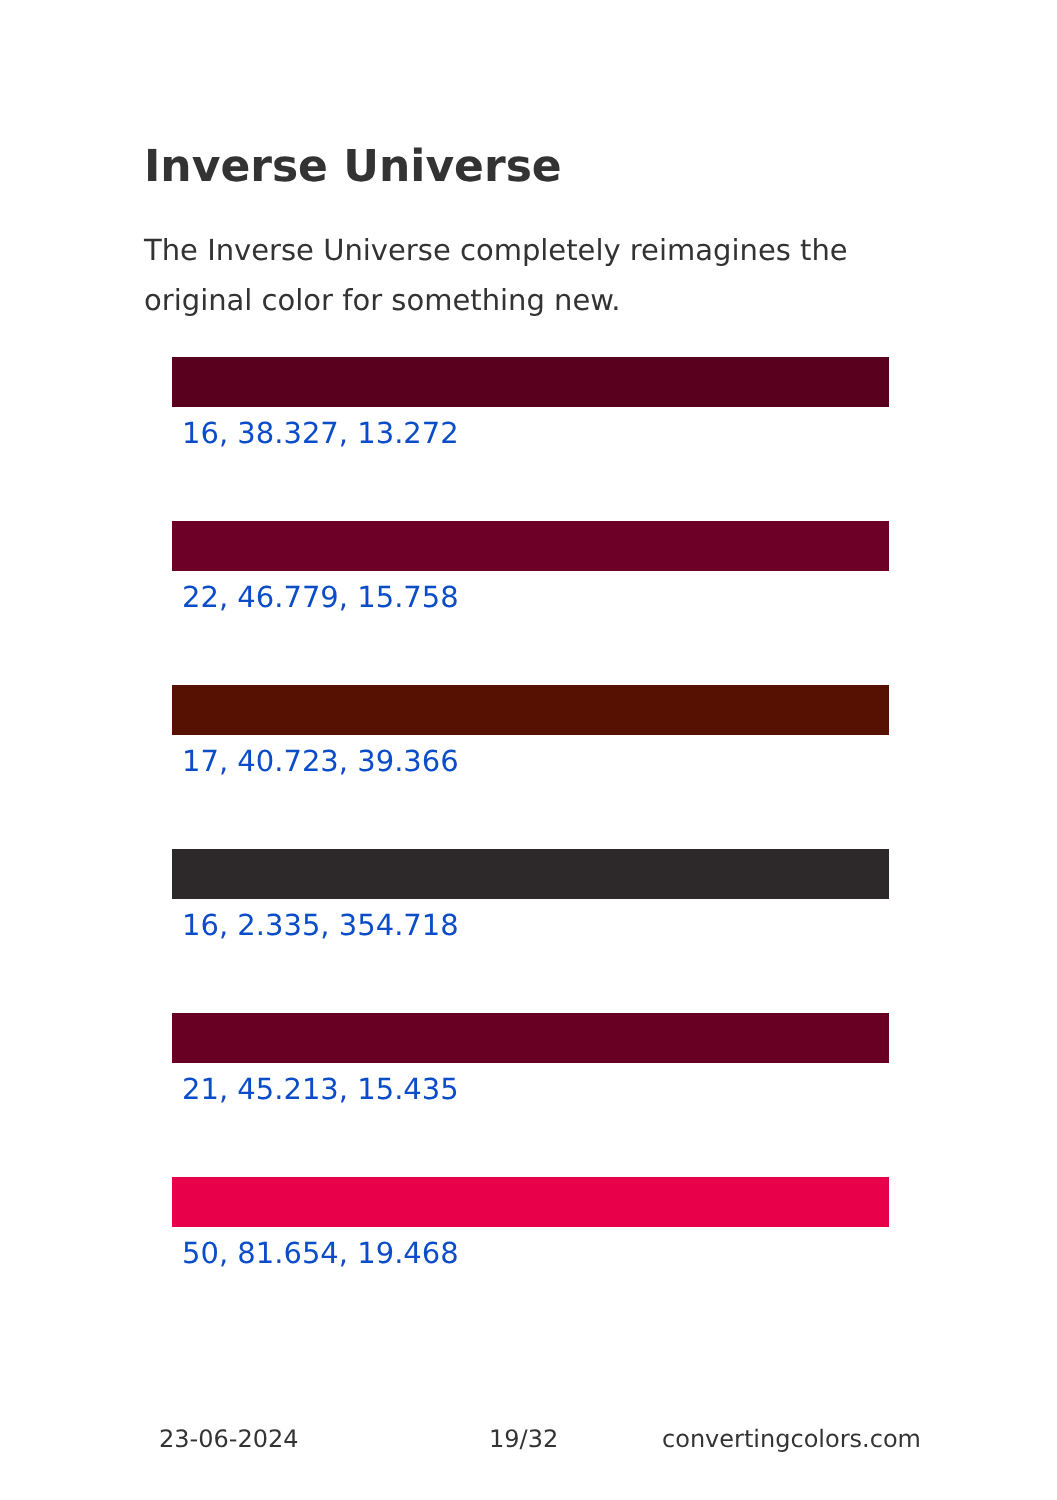Inverse Universe
The Inverse Universe completely reimagines the original color for something new.
16, 38.327, 13.272
22, 46.779, 15.758
17, 40.723, 39.366
16, 2.335, 354.718
21, 45.213, 15.435
50, 81.654, 19.468
23-06-2024 19/32 convertingcolors.com